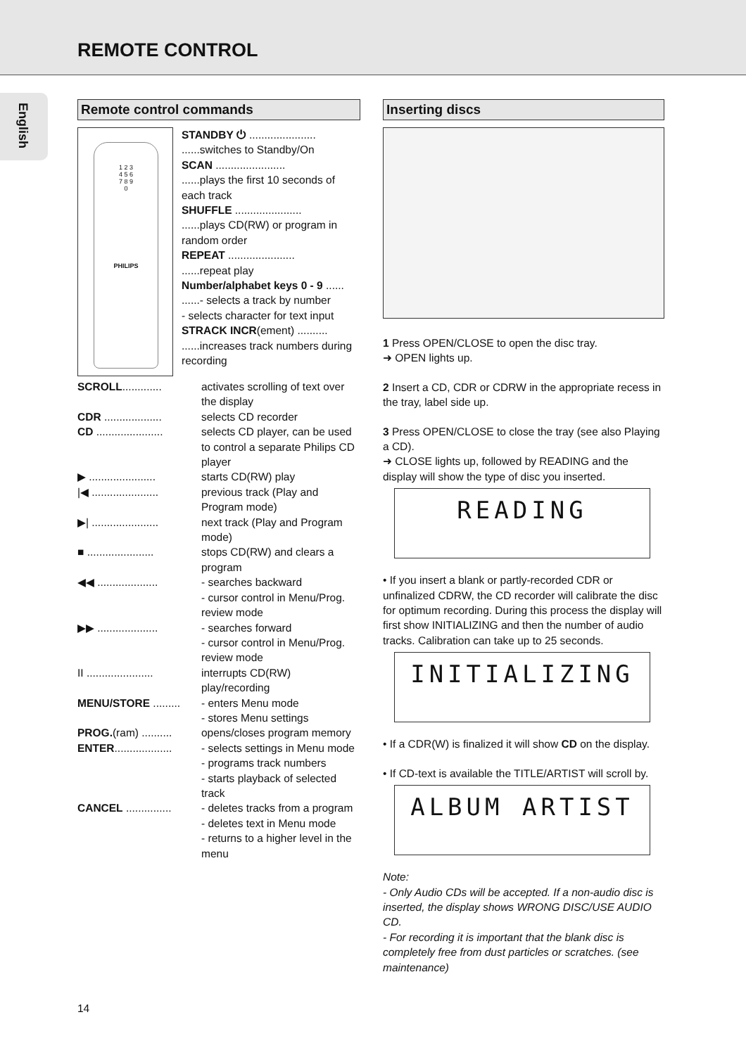REMOTE CONTROL
English
Remote control commands
1 2 3
4 5 6
7 8 9
0
PHILIPS
STANDBY ⏻ ......................
......switches to Standby/On
SCAN .......................
......plays the first 10 seconds of each track
SHUFFLE ......................
......plays CD(RW) or program in random order
REPEAT ......................
......repeat play
Number/alphabet keys 0 - 9 ......
......- selects a track by number
- selects character for text input
STRACK INCR(ement) ..........
......increases track numbers during recording
SCROLL............. activates scrolling of text over the display
CDR ................... selects CD recorder
CD ...................... selects CD player, can be used to control a separate Philips CD player
▶ ...................... starts CD(RW) play
|◀ ...................... previous track (Play and Program mode)
▶| ...................... next track (Play and Program mode)
■ ...................... stops CD(RW) and clears a program
◀◀ .................... - searches backward
- cursor control in Menu/Prog. review mode
▶▶ .................... - searches forward
- cursor control in Menu/Prog. review mode
II ...................... interrupts CD(RW) play/recording
MENU/STORE ......... - enters Menu mode
- stores Menu settings
PROG.(ram) .......... opens/closes program memory
ENTER................... - selects settings in Menu mode
- programs track numbers
- starts playback of selected track
CANCEL ............... - deletes tracks from a program
- deletes text in Menu mode
- returns to a higher level in the menu
Inserting discs
1 Press OPEN/CLOSE to open the disc tray.
➜ OPEN lights up.
2 Insert a CD, CDR or CDRW in the appropriate recess in the tray, label side up.
3 Press OPEN/CLOSE to close the tray (see also Playing a CD).
➜ CLOSE lights up, followed by READING and the display will show the type of disc you inserted.
READING
• If you insert a blank or partly-recorded CDR or unfinalized CDRW, the CD recorder will calibrate the disc for optimum recording. During this process the display will first show INITIALIZING and then the number of audio tracks. Calibration can take up to 25 seconds.
INITIALIZING
• If a CDR(W) is finalized it will show CD on the display.
• If CD-text is available the TITLE/ARTIST will scroll by.
ALBUM ARTIST
Note:
- Only Audio CDs will be accepted. If a non-audio disc is inserted, the display shows WRONG DISC/USE AUDIO CD.
- For recording it is important that the blank disc is completely free from dust particles or scratches. (see maintenance)
14